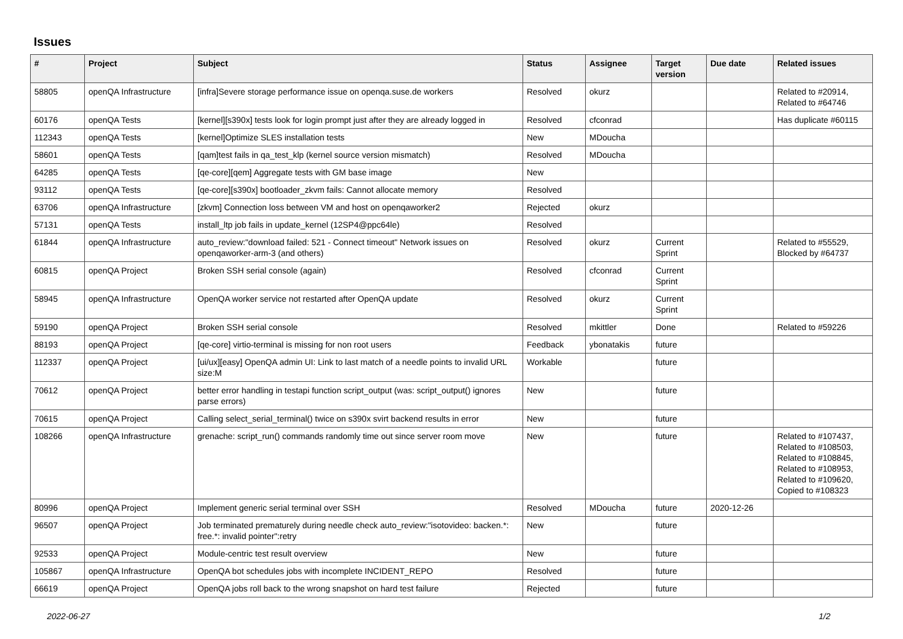Issues
| # | Project | Subject | Status | Assignee | Target version | Due date | Related issues |
| --- | --- | --- | --- | --- | --- | --- | --- |
| 58805 | openQA Infrastructure | [infra]Severe storage performance issue on openqa.suse.de workers | Resolved | okurz | | | Related to #20914, Related to #64746 |
| 60176 | openQA Tests | [kernel][s390x] tests look for login prompt just after they are already logged in | Resolved | cfconrad | | | Has duplicate #60115 |
| 112343 | openQA Tests | [kernel]Optimize SLES installation tests | New | MDoucha | | | |
| 58601 | openQA Tests | [qam]test fails in qa_test_klp (kernel source version mismatch) | Resolved | MDoucha | | | |
| 64285 | openQA Tests | [qe-core][qem] Aggregate tests with GM base image | New | | | | |
| 93112 | openQA Tests | [qe-core][s390x] bootloader_zkvm fails: Cannot allocate memory | Resolved | | | | |
| 63706 | openQA Infrastructure | [zkvm] Connection loss between VM and host on openqaworker2 | Rejected | okurz | | | |
| 57131 | openQA Tests | install_ltp job fails in update_kernel (12SP4@ppc64le) | Resolved | | | | |
| 61844 | openQA Infrastructure | auto_review:"download failed: 521 - Connect timeout" Network issues on openqaworker-arm-3 (and others) | Resolved | okurz | Current Sprint | | Related to #55529, Blocked by #64737 |
| 60815 | openQA Project | Broken SSH serial console (again) | Resolved | cfconrad | Current Sprint | | |
| 58945 | openQA Infrastructure | OpenQA worker service not restarted after OpenQA update | Resolved | okurz | Current Sprint | | |
| 59190 | openQA Project | Broken SSH serial console | Resolved | mkittler | Done | | Related to #59226 |
| 88193 | openQA Project | [qe-core] virtio-terminal is missing for non root users | Feedback | ybonatakis | future | | |
| 112337 | openQA Project | [ui/ux][easy] OpenQA admin UI: Link to last match of a needle points to invalid URL size:M | Workable | | future | | |
| 70612 | openQA Project | better error handling in testapi function script_output (was: script_output() ignores parse errors) | New | | future | | |
| 70615 | openQA Project | Calling select_serial_terminal() twice on s390x svirt backend results in error | New | | future | | |
| 108266 | openQA Infrastructure | grenache: script_run() commands randomly time out since server room move | New | | future | | Related to #107437, Related to #108503, Related to #108845, Related to #108953, Related to #109620, Copied to #108323 |
| 80996 | openQA Project | Implement generic serial terminal over SSH | Resolved | MDoucha | future | 2020-12-26 | |
| 96507 | openQA Project | Job terminated prematurely during needle check auto_review:"isotovideo: backen.*: free.*: invalid pointer":retry | New | | future | | |
| 92533 | openQA Project | Module-centric test result overview | New | | future | | |
| 105867 | openQA Infrastructure | OpenQA bot schedules jobs with incomplete INCIDENT_REPO | Resolved | | future | | |
| 66619 | openQA Project | OpenQA jobs roll back to the wrong snapshot on hard test failure | Rejected | | future | | |
2022-06-27 1/2